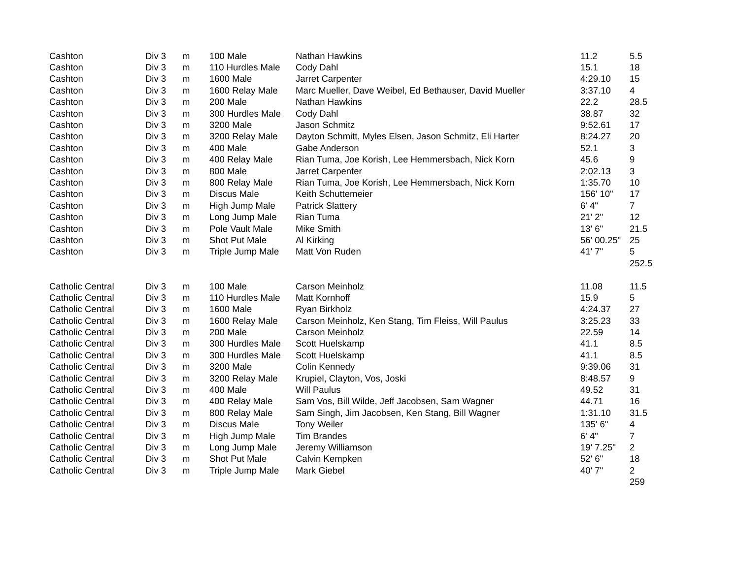| Cashton | Div 3 | m | 100 Male | Nathan Hawkins | 11.2 | 5.5 |
| Cashton | Div 3 | m | 110 Hurdles Male | Cody Dahl | 15.1 | 18 |
| Cashton | Div 3 | m | 1600 Male | Jarret Carpenter | 4:29.10 | 15 |
| Cashton | Div 3 | m | 1600 Relay Male | Marc Mueller, Dave Weibel, Ed Bethauser, David Mueller | 3:37.10 | 4 |
| Cashton | Div 3 | m | 200 Male | Nathan Hawkins | 22.2 | 28.5 |
| Cashton | Div 3 | m | 300 Hurdles Male | Cody Dahl | 38.87 | 32 |
| Cashton | Div 3 | m | 3200 Male | Jason Schmitz | 9:52.61 | 17 |
| Cashton | Div 3 | m | 3200 Relay Male | Dayton Schmitt, Myles Elsen, Jason Schmitz, Eli Harter | 8:24.27 | 20 |
| Cashton | Div 3 | m | 400 Male | Gabe Anderson | 52.1 | 3 |
| Cashton | Div 3 | m | 400 Relay Male | Rian Tuma, Joe Korish, Lee Hemmersbach, Nick Korn | 45.6 | 9 |
| Cashton | Div 3 | m | 800 Male | Jarret Carpenter | 2:02.13 | 3 |
| Cashton | Div 3 | m | 800 Relay Male | Rian Tuma, Joe Korish, Lee Hemmersbach, Nick Korn | 1:35.70 | 10 |
| Cashton | Div 3 | m | Discus Male | Keith Schuttemeier | 156' 10" | 17 |
| Cashton | Div 3 | m | High Jump Male | Patrick Slattery | 6' 4" | 7 |
| Cashton | Div 3 | m | Long Jump Male | Rian Tuma | 21' 2" | 12 |
| Cashton | Div 3 | m | Pole Vault Male | Mike Smith | 13' 6" | 21.5 |
| Cashton | Div 3 | m | Shot Put Male | Al Kirking | 56' 00.25" | 25 |
| Cashton | Div 3 | m | Triple Jump Male | Matt Von Ruden | 41' 7" | 5 |
| | | | | | | 252.5 |
| Catholic Central | Div 3 | m | 100 Male | Carson Meinholz | 11.08 | 11.5 |
| Catholic Central | Div 3 | m | 110 Hurdles Male | Matt Kornhoff | 15.9 | 5 |
| Catholic Central | Div 3 | m | 1600 Male | Ryan Birkholz | 4:24.37 | 27 |
| Catholic Central | Div 3 | m | 1600 Relay Male | Carson Meinholz, Ken Stang, Tim Fleiss, Will Paulus | 3:25.23 | 33 |
| Catholic Central | Div 3 | m | 200 Male | Carson Meinholz | 22.59 | 14 |
| Catholic Central | Div 3 | m | 300 Hurdles Male | Scott Huelskamp | 41.1 | 8.5 |
| Catholic Central | Div 3 | m | 300 Hurdles Male | Scott Huelskamp | 41.1 | 8.5 |
| Catholic Central | Div 3 | m | 3200 Male | Colin Kennedy | 9:39.06 | 31 |
| Catholic Central | Div 3 | m | 3200 Relay Male | Krupiel, Clayton, Vos, Joski | 8:48.57 | 9 |
| Catholic Central | Div 3 | m | 400 Male | Will Paulus | 49.52 | 31 |
| Catholic Central | Div 3 | m | 400 Relay Male | Sam Vos, Bill Wilde, Jeff Jacobsen, Sam Wagner | 44.71 | 16 |
| Catholic Central | Div 3 | m | 800 Relay Male | Sam Singh, Jim Jacobsen, Ken Stang, Bill Wagner | 1:31.10 | 31.5 |
| Catholic Central | Div 3 | m | Discus Male | Tony Weiler | 135' 6" | 4 |
| Catholic Central | Div 3 | m | High Jump Male | Tim Brandes | 6' 4" | 7 |
| Catholic Central | Div 3 | m | Long Jump Male | Jeremy Williamson | 19' 7.25" | 2 |
| Catholic Central | Div 3 | m | Shot Put Male | Calvin Kempken | 52' 6" | 18 |
| Catholic Central | Div 3 | m | Triple Jump Male | Mark Giebel | 40' 7" | 2 |
| | | | | | | 259 |